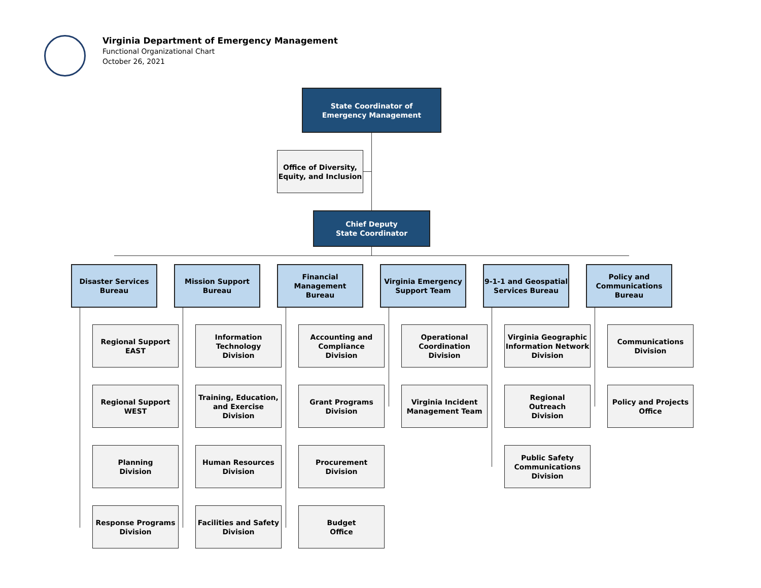Virginia Department of Emergency Management
Functional Organizational Chart
October 26, 2021
State Coordinator of
Emergency Management
Office of Diversity,
Equity, and Inclusion
Chief Deputy
State Coordinator
Disaster Services
Bureau
Mission Support
Bureau
Financial
Management
Bureau
Virginia Emergency
Support Team
9-1-1 and Geospatial
Services Bureau
Policy and
Communications
Bureau
Regional Support
EAST
Regional Support
WEST
Planning
Division
Response Programs
Division
Information
Technology
Division
Training, Education,
and Exercise
Division
Human Resources
Division
Facilities and Safety
Division
Accounting and
Compliance
Division
Grant Programs
Division
Procurement
Division
Budget
Office
Operational
Coordination Division
Virginia Incident
Management Team
Virginia Geographic
Information Network
Division
Regional
Outreach
Division
Public Safety
Communications
Division
Communications
Division
Policy and Projects
Office